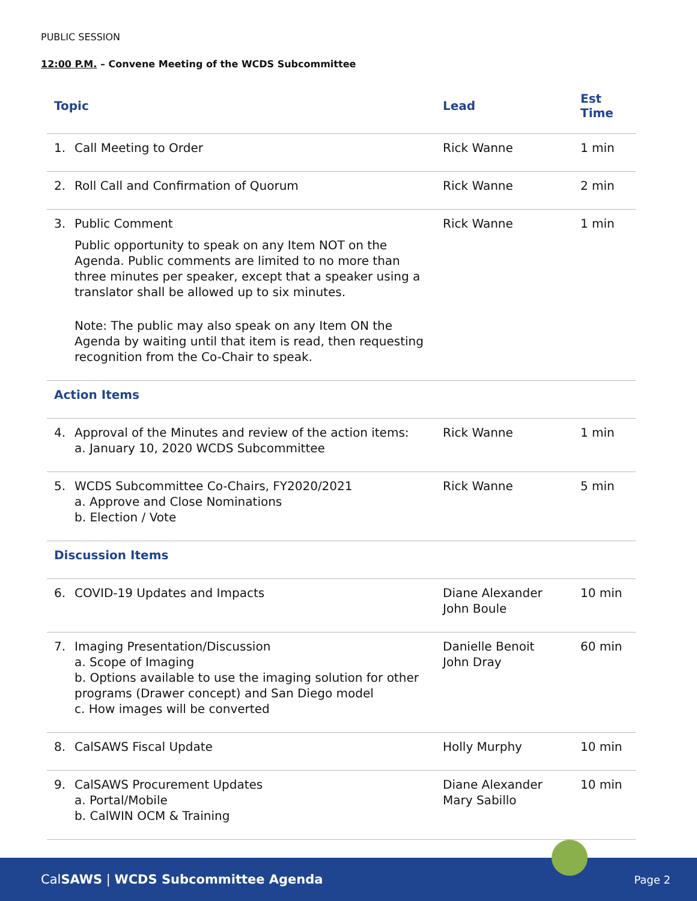PUBLIC SESSION
12:00 P.M. – Convene Meeting of the WCDS Subcommittee
| Topic | Lead | Est Time |
| --- | --- | --- |
| 1. Call Meeting to Order | Rick Wanne | 1 min |
| 2. Roll Call and Confirmation of Quorum | Rick Wanne | 2 min |
| 3. Public Comment Public opportunity to speak on any Item NOT on the Agenda. Public comments are limited to no more than three minutes per speaker, except that a speaker using a translator shall be allowed up to six minutes. Note: The public may also speak on any Item ON the Agenda by waiting until that item is read, then requesting recognition from the Co-Chair to speak. | Rick Wanne | 1 min |
| Action Items | | |
| 4. Approval of the Minutes and review of the action items: a. January 10, 2020 WCDS Subcommittee | Rick Wanne | 1 min |
| 5. WCDS Subcommittee Co-Chairs, FY2020/2021 a. Approve and Close Nominations b. Election / Vote | Rick Wanne | 5 min |
| Discussion Items | | |
| 6. COVID-19 Updates and Impacts | Diane Alexander John Boule | 10 min |
| 7. Imaging Presentation/Discussion a. Scope of Imaging b. Options available to use the imaging solution for other programs (Drawer concept) and San Diego model c. How images will be converted | Danielle Benoit John Dray | 60 min |
| 8. CalSAWS Fiscal Update | Holly Murphy | 10 min |
| 9. CalSAWS Procurement Updates a. Portal/Mobile b. CalWIN OCM & Training | Diane Alexander Mary Sabillo | 10 min |
CalSAWS | WCDS Subcommittee Agenda Page 2